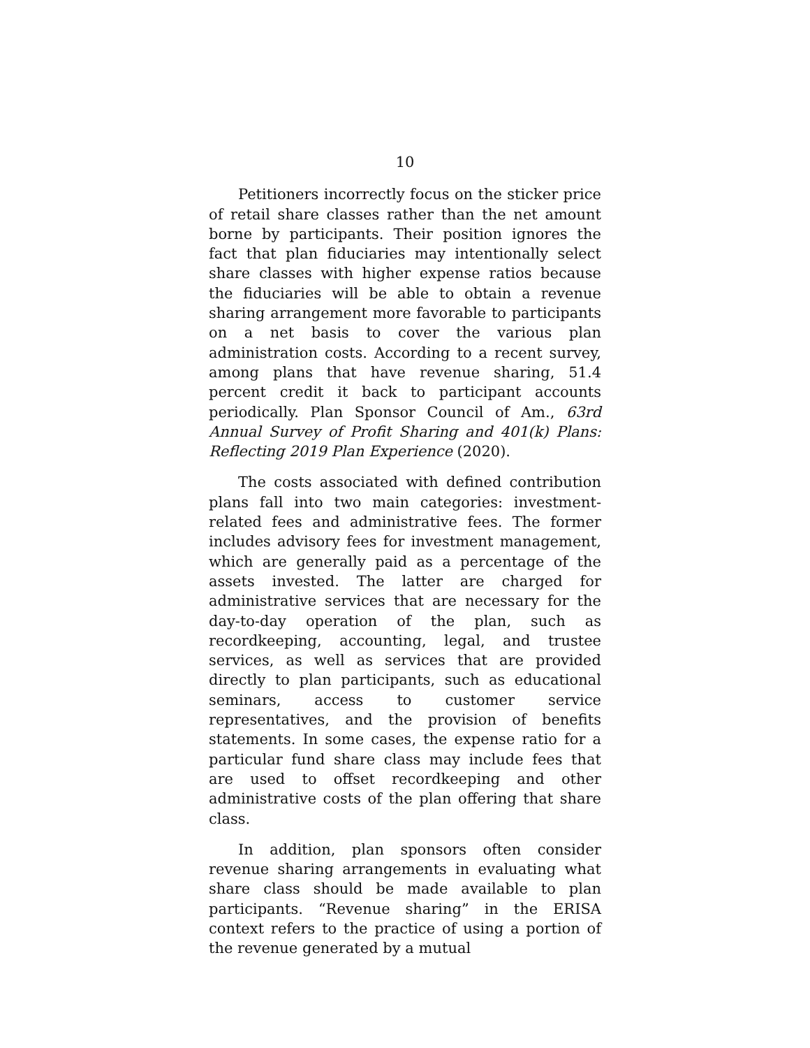10
Petitioners incorrectly focus on the sticker price of retail share classes rather than the net amount borne by participants. Their position ignores the fact that plan fiduciaries may intentionally select share classes with higher expense ratios because the fiduciaries will be able to obtain a revenue sharing arrangement more favorable to participants on a net basis to cover the various plan administration costs. According to a recent survey, among plans that have revenue sharing, 51.4 percent credit it back to participant accounts periodically. Plan Sponsor Council of Am., 63rd Annual Survey of Profit Sharing and 401(k) Plans: Reflecting 2019 Plan Experience (2020).
The costs associated with defined contribution plans fall into two main categories: investment-related fees and administrative fees. The former includes advisory fees for investment management, which are generally paid as a percentage of the assets invested. The latter are charged for administrative services that are necessary for the day-to-day operation of the plan, such as recordkeeping, accounting, legal, and trustee services, as well as services that are provided directly to plan participants, such as educational seminars, access to customer service representatives, and the provision of benefits statements. In some cases, the expense ratio for a particular fund share class may include fees that are used to offset recordkeeping and other administrative costs of the plan offering that share class.
In addition, plan sponsors often consider revenue sharing arrangements in evaluating what share class should be made available to plan participants. “Revenue sharing” in the ERISA context refers to the practice of using a portion of the revenue generated by a mutual